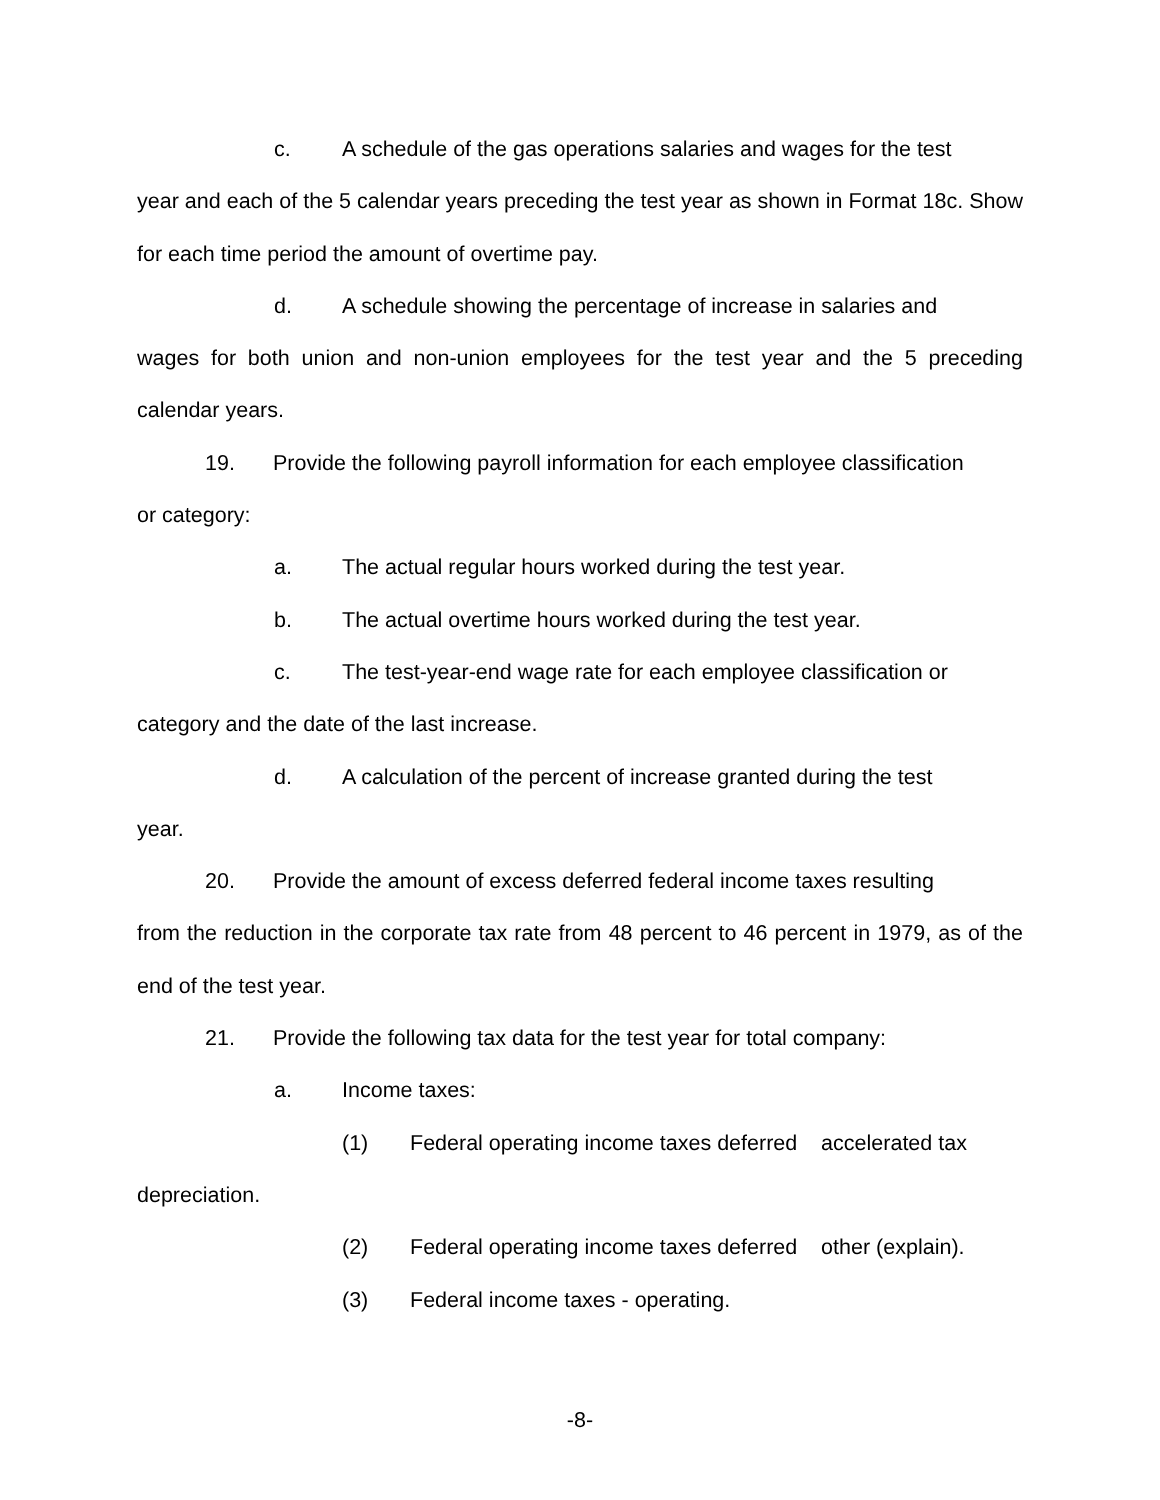c. A schedule of the gas operations salaries and wages for the test
year and each of the 5 calendar years preceding the test year as shown in Format 18c. Show for each time period the amount of overtime pay.
d. A schedule showing the percentage of increase in salaries and
wages for both union and non-union employees for the test year and the 5 preceding calendar years.
19. Provide the following payroll information for each employee classification
or category:
a. The actual regular hours worked during the test year.
b. The actual overtime hours worked during the test year.
c. The test-year-end wage rate for each employee classification or
category and the date of the last increase.
d. A calculation of the percent of increase granted during the test
year.
20. Provide the amount of excess deferred federal income taxes resulting
from the reduction in the corporate tax rate from 48 percent to 46 percent in 1979, as of the end of the test year.
21. Provide the following tax data for the test year for total company:
a. Income taxes:
(1) Federal operating income taxes deferred accelerated tax
depreciation.
(2) Federal operating income taxes deferred other (explain).
(3) Federal income taxes - operating.
-8-